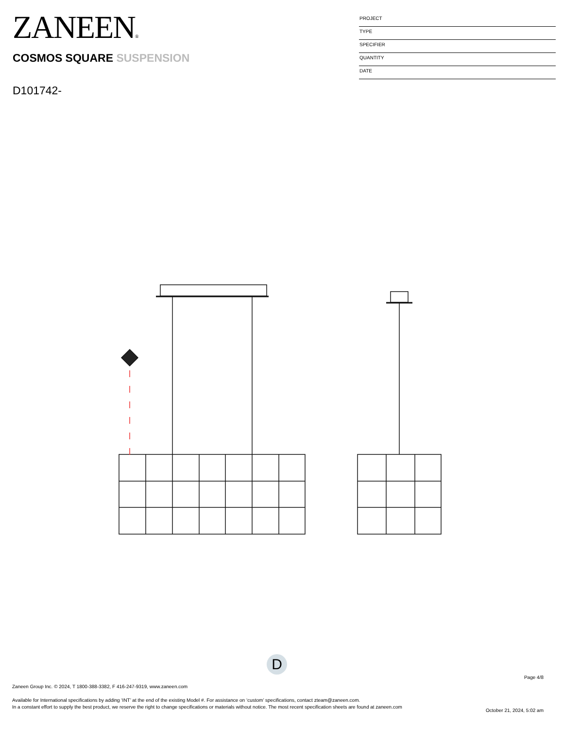ZANEEN®
COSMOS SQUARE SUSPENSION
D101742-
PROJECT
TYPE
SPECIFIER
QUANTITY
DATE
D
Page 4/8
Zaneen Group Inc. © 2024, T 1800-388-3382, F 416-247-9319, www.zaneen.com
Available for International specifications by adding ‘INT’ at the end of the existing Model #. For assistance on ‘custom’ specifications, contact zteam@zaneen.com.
In a constant effort to supply the best product, we reserve the right to change specifications or materials without notice. The most recent specification sheets are found at zaneen.com
October 21, 2024, 5:02 am